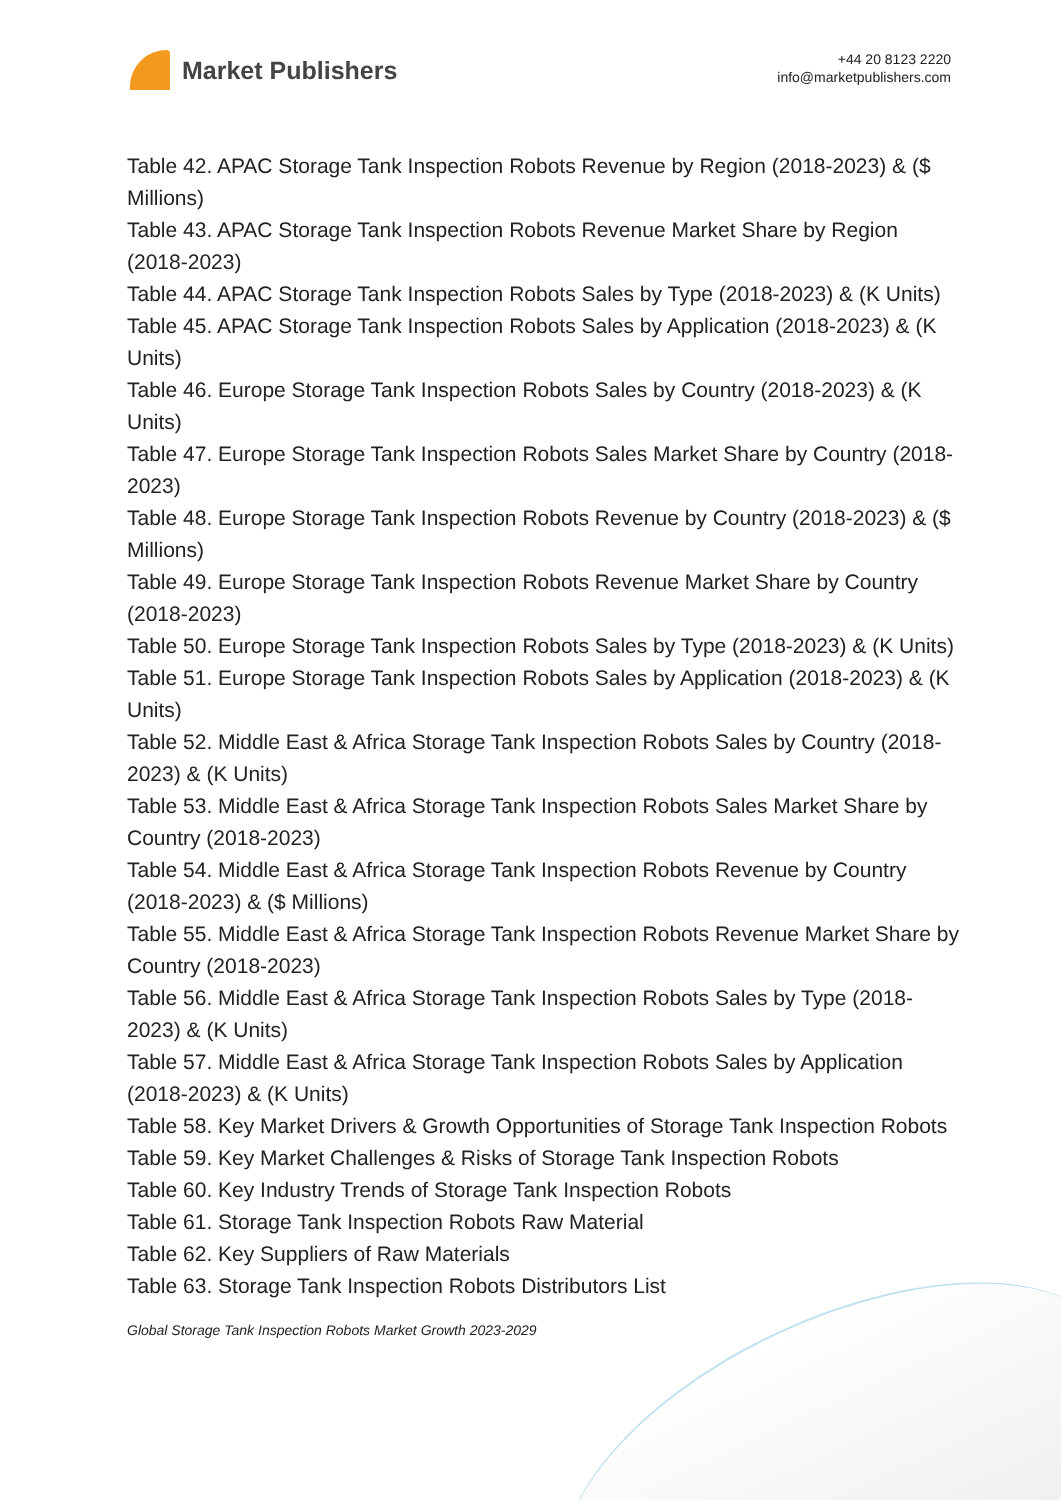Market Publishers
+44 20 8123 2220
info@marketpublishers.com
Table 42. APAC Storage Tank Inspection Robots Revenue by Region (2018-2023) & ($ Millions)
Table 43. APAC Storage Tank Inspection Robots Revenue Market Share by Region (2018-2023)
Table 44. APAC Storage Tank Inspection Robots Sales by Type (2018-2023) & (K Units)
Table 45. APAC Storage Tank Inspection Robots Sales by Application (2018-2023) & (K Units)
Table 46. Europe Storage Tank Inspection Robots Sales by Country (2018-2023) & (K Units)
Table 47. Europe Storage Tank Inspection Robots Sales Market Share by Country (2018-2023)
Table 48. Europe Storage Tank Inspection Robots Revenue by Country (2018-2023) & ($ Millions)
Table 49. Europe Storage Tank Inspection Robots Revenue Market Share by Country (2018-2023)
Table 50. Europe Storage Tank Inspection Robots Sales by Type (2018-2023) & (K Units)
Table 51. Europe Storage Tank Inspection Robots Sales by Application (2018-2023) & (K Units)
Table 52. Middle East & Africa Storage Tank Inspection Robots Sales by Country (2018-2023) & (K Units)
Table 53. Middle East & Africa Storage Tank Inspection Robots Sales Market Share by Country (2018-2023)
Table 54. Middle East & Africa Storage Tank Inspection Robots Revenue by Country (2018-2023) & ($ Millions)
Table 55. Middle East & Africa Storage Tank Inspection Robots Revenue Market Share by Country (2018-2023)
Table 56. Middle East & Africa Storage Tank Inspection Robots Sales by Type (2018-2023) & (K Units)
Table 57. Middle East & Africa Storage Tank Inspection Robots Sales by Application (2018-2023) & (K Units)
Table 58. Key Market Drivers & Growth Opportunities of Storage Tank Inspection Robots
Table 59. Key Market Challenges & Risks of Storage Tank Inspection Robots
Table 60. Key Industry Trends of Storage Tank Inspection Robots
Table 61. Storage Tank Inspection Robots Raw Material
Table 62. Key Suppliers of Raw Materials
Table 63. Storage Tank Inspection Robots Distributors List
Global Storage Tank Inspection Robots Market Growth 2023-2029